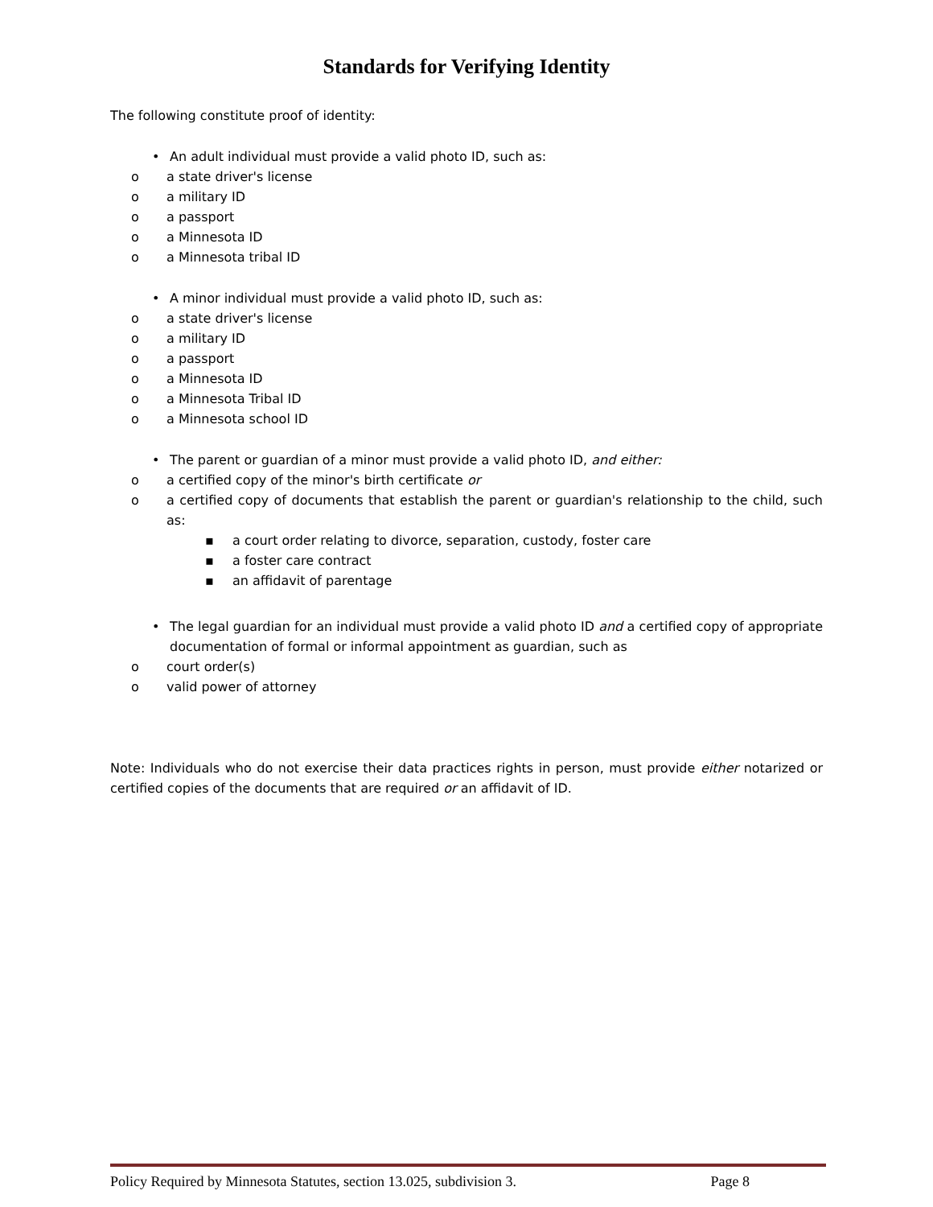Standards for Verifying Identity
The following constitute proof of identity:
• An adult individual must provide a valid photo ID, such as:
o a state driver's license
o a military ID
o a passport
o a Minnesota ID
o a Minnesota tribal ID
• A minor individual must provide a valid photo ID, such as:
o a state driver's license
o a military ID
o a passport
o a Minnesota ID
o a Minnesota Tribal ID
o a Minnesota school ID
• The parent or guardian of a minor must provide a valid photo ID, and either:
o a certified copy of the minor's birth certificate or
o a certified copy of documents that establish the parent or guardian's relationship to the child, such as:
▪ a court order relating to divorce, separation, custody, foster care
▪ a foster care contract
▪ an affidavit of parentage
• The legal guardian for an individual must provide a valid photo ID and a certified copy of appropriate documentation of formal or informal appointment as guardian, such as
o court order(s)
o valid power of attorney
Note: Individuals who do not exercise their data practices rights in person, must provide either notarized or certified copies of the documents that are required or an affidavit of ID.
Policy Required by Minnesota Statutes, section 13.025, subdivision 3. Page 8